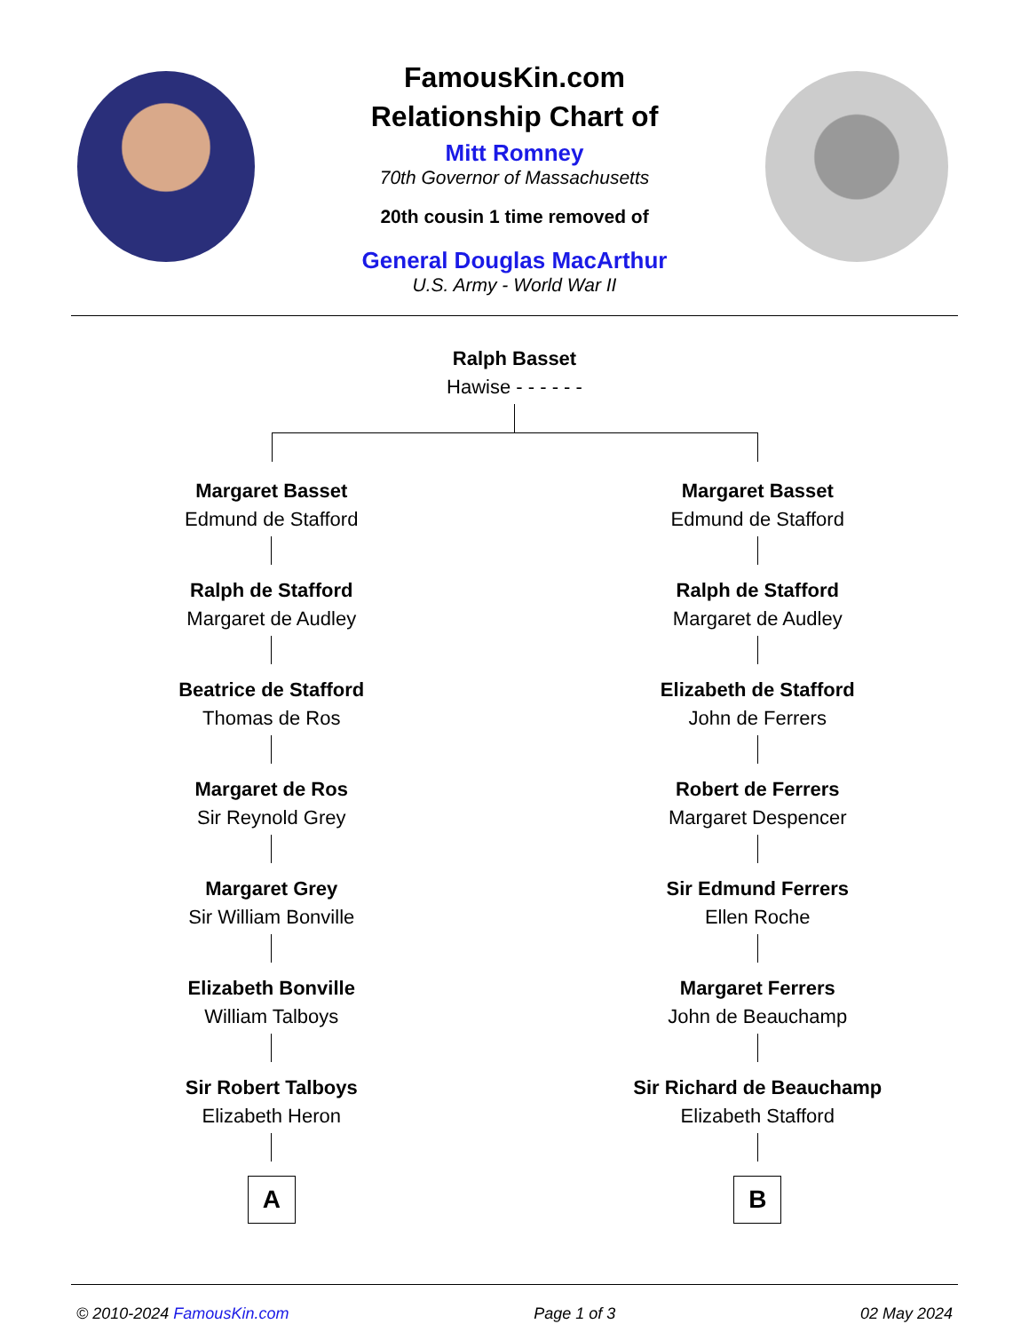FamousKin.com
Relationship Chart of
Mitt Romney
70th Governor of Massachusetts
20th cousin 1 time removed of
General Douglas MacArthur
U.S. Army - World War II
Ralph Basset
Hawise - - - - - -
Margaret Basset
Edmund de Stafford
Ralph de Stafford
Margaret de Audley
Beatrice de Stafford
Thomas de Ros
Margaret de Ros
Sir Reynold Grey
Margaret Grey
Sir William Bonville
Elizabeth Bonville
William Talboys
Sir Robert Talboys
Elizabeth Heron
A
Margaret Basset
Edmund de Stafford
Ralph de Stafford
Margaret de Audley
Elizabeth de Stafford
John de Ferrers
Robert de Ferrers
Margaret Despencer
Sir Edmund Ferrers
Ellen Roche
Margaret Ferrers
John de Beauchamp
Sir Richard de Beauchamp
Elizabeth Stafford
B
© 2010-2024 FamousKin.com Page 1 of 3 02 May 2024